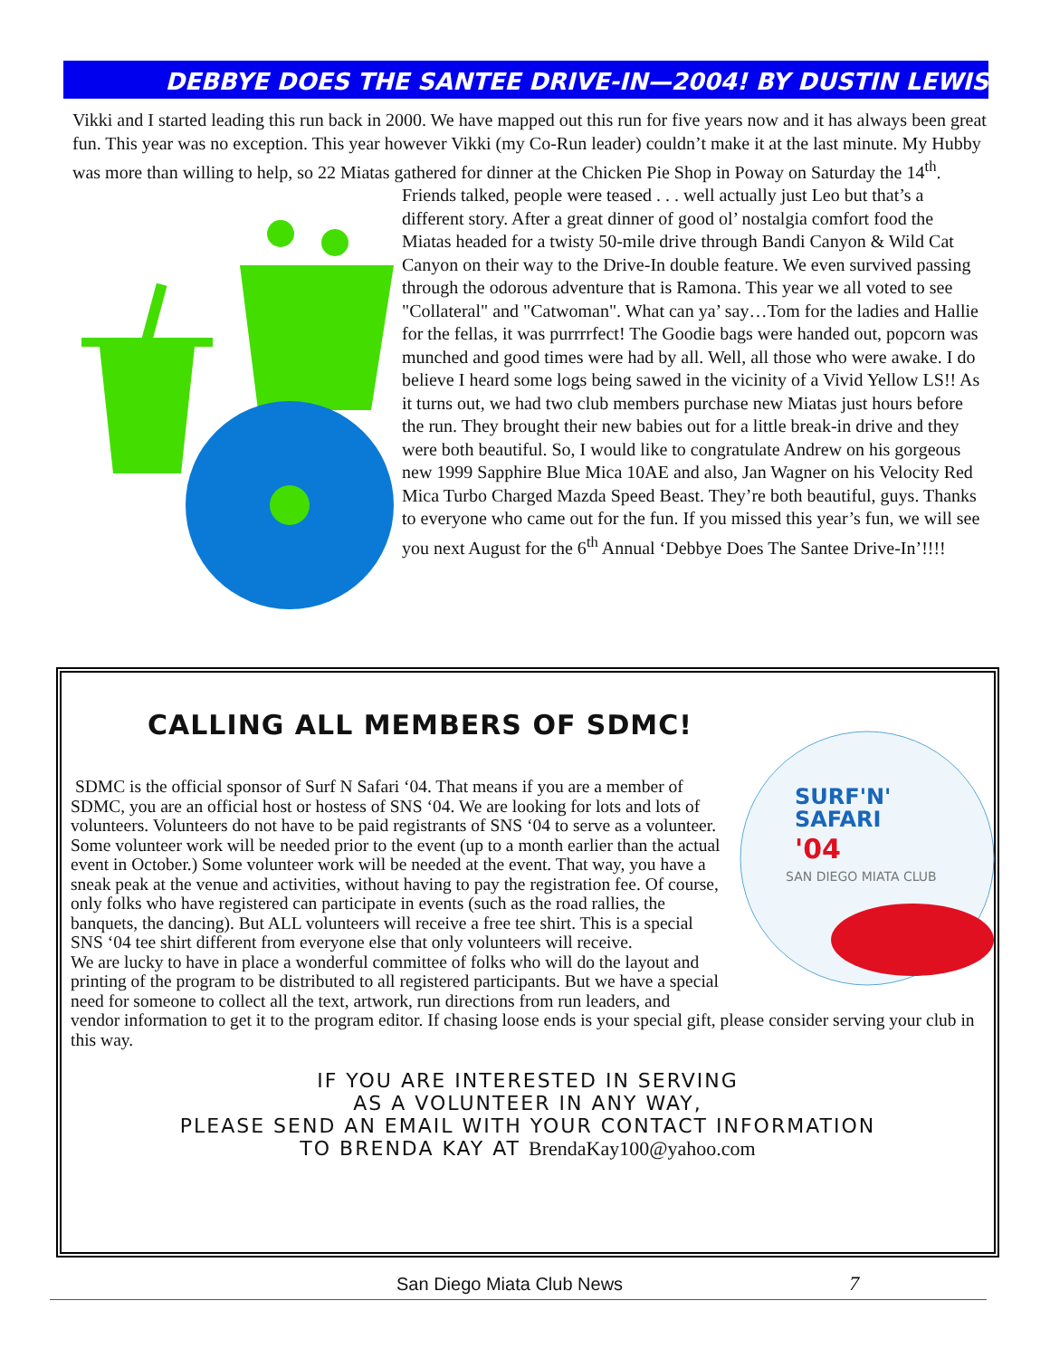DEBBYE DOES THE SANTEE DRIVE-IN—2004! BY DUSTIN LEWIS
Vikki and I started leading this run back in 2000. We have mapped out this run for five years now and it has always been great fun. This year was no exception. This year however Vikki (my Co-Run leader) couldn’t make it at the last minute. My Hubby was more than willing to help, so 22 Miatas gathered for dinner at the Chicken Pie Shop in Poway on Saturday the 14<sup>th</sup>. Friends talked, people were teased . . . well actually just Leo but that’s a different story. After a great dinner of good ol’ nostalgia comfort food the Miatas headed for a twisty 50-mile drive through Bandi Canyon & Wild Cat Canyon on their way to the Drive-In double feature. We even survived passing through the odorous adventure that is Ramona. This year we all voted to see "Collateral" and "Catwoman". What can ya’ say…Tom for the ladies and Hallie for the fellas, it was purrrrfect! The Goodie bags were handed out, popcorn was munched and good times were had by all. Well, all those who were awake. I do believe I heard some logs being sawed in the vicinity of a Vivid Yellow LS!! As it turns out, we had two club members purchase new Miatas just hours before the run. They brought their new babies out for a little break-in drive and they were both beautiful. So, I would like to congratulate Andrew on his gorgeous new 1999 Sapphire Blue Mica 10AE and also, Jan Wagner on his Velocity Red Mica Turbo Charged Mazda Speed Beast. They’re both beautiful, guys. Thanks to everyone who came out for the fun. If you missed this year’s fun, we will see you next August for the 6<sup>th</sup> Annual ‘Debbye Does The Santee Drive-In’!!!!
CALLING ALL MEMBERS OF SDMC!
SURF'N'
SAFARI
'04
SAN DIEGO MIATA CLUB
SDMC is the official sponsor of Surf N Safari ‘04. That means if you are a member of SDMC, you are an official host or hostess of SNS ‘04. We are looking for lots and lots of volunteers. Volunteers do not have to be paid registrants of SNS ‘04 to serve as a volunteer. Some volunteer work will be needed prior to the event (up to a month earlier than the actual event in October.) Some volunteer work will be needed at the event. That way, you have a sneak peak at the venue and activities, without having to pay the registration fee. Of course, only folks who have registered can participate in events (such as the road rallies, the banquets, the dancing). But ALL volunteers will receive a free tee shirt. This is a special SNS ‘04 tee shirt different from everyone else that only volunteers will receive.
We are lucky to have in place a wonderful committee of folks who will do the layout and printing of the program to be distributed to all registered participants. But we have a special need for someone to collect all the text, artwork, run directions from run leaders, and vendor information to get it to the program editor. If chasing loose ends is your special gift, please consider serving your club in this way.
IF YOU ARE INTERESTED IN SERVING
AS A VOLUNTEER IN ANY WAY,
PLEASE SEND AN EMAIL WITH YOUR CONTACT INFORMATION
TO BRENDA KAY AT BrendaKay100@yahoo.com
San Diego Miata Club News 7